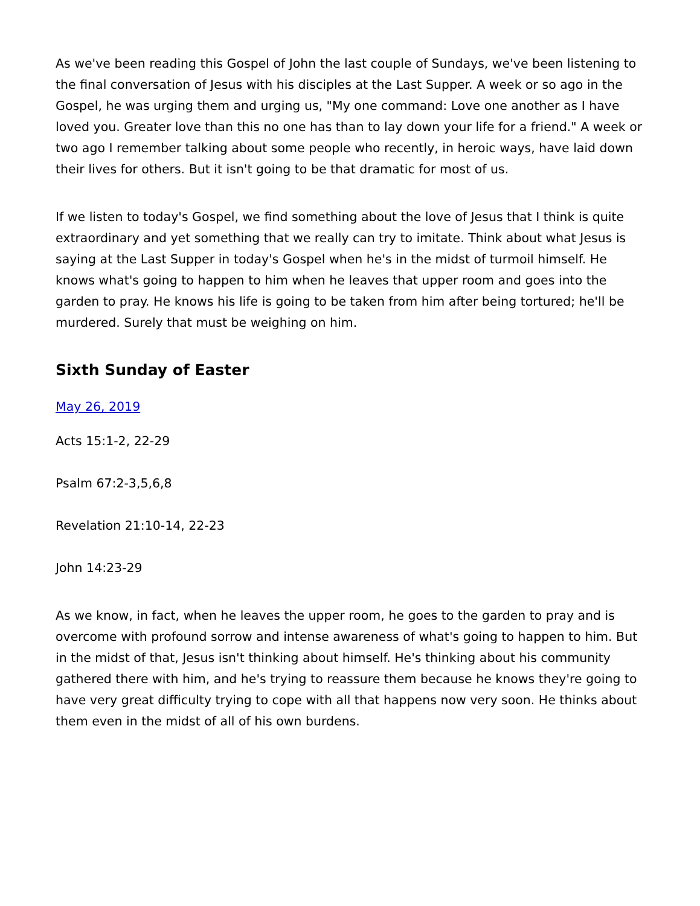As we've been reading this Gospel of John the last couple of Sundays, we've been listening to the final conversation of Jesus with his disciples at the Last Supper. A week or so ago in the Gospel, he was urging them and urging us, "My one command: Love one another as I have loved you. Greater love than this no one has than to lay down your life for a friend." A week or two ago I remember talking about some people who recently, in heroic ways, have laid down their lives for others. But it isn't going to be that dramatic for most of us.
If we listen to today's Gospel, we find something about the love of Jesus that I think is quite extraordinary and yet something that we really can try to imitate. Think about what Jesus is saying at the Last Supper in today's Gospel when he's in the midst of turmoil himself. He knows what's going to happen to him when he leaves that upper room and goes into the garden to pray. He knows his life is going to be taken from him after being tortured; he'll be murdered. Surely that must be weighing on him.
Sixth Sunday of Easter
May 26, 2019
Acts 15:1-2, 22-29
Psalm 67:2-3,5,6,8
Revelation 21:10-14, 22-23
John 14:23-29
As we know, in fact, when he leaves the upper room, he goes to the garden to pray and is overcome with profound sorrow and intense awareness of what's going to happen to him. But in the midst of that, Jesus isn't thinking about himself. He's thinking about his community gathered there with him, and he's trying to reassure them because he knows they're going to have very great difficulty trying to cope with all that happens now very soon. He thinks about them even in the midst of all of his own burdens.